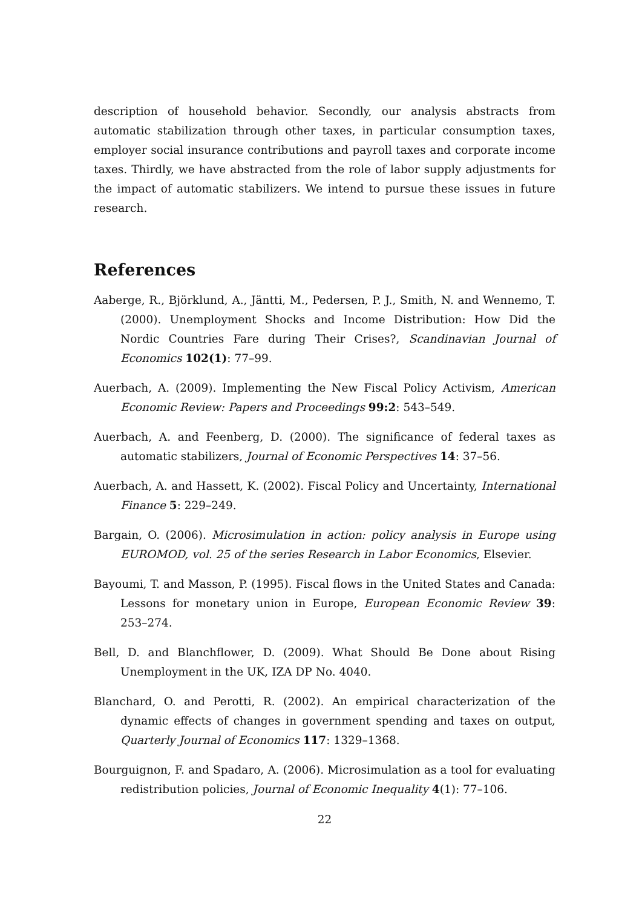description of household behavior. Secondly, our analysis abstracts from automatic stabilization through other taxes, in particular consumption taxes, employer social insurance contributions and payroll taxes and corporate income taxes. Thirdly, we have abstracted from the role of labor supply adjustments for the impact of automatic stabilizers. We intend to pursue these issues in future research.
References
Aaberge, R., Björklund, A., Jäntti, M., Pedersen, P. J., Smith, N. and Wennemo, T. (2000). Unemployment Shocks and Income Distribution: How Did the Nordic Countries Fare during Their Crises?, Scandinavian Journal of Economics 102(1): 77–99.
Auerbach, A. (2009). Implementing the New Fiscal Policy Activism, American Economic Review: Papers and Proceedings 99:2: 543–549.
Auerbach, A. and Feenberg, D. (2000). The significance of federal taxes as automatic stabilizers, Journal of Economic Perspectives 14: 37–56.
Auerbach, A. and Hassett, K. (2002). Fiscal Policy and Uncertainty, International Finance 5: 229–249.
Bargain, O. (2006). Microsimulation in action: policy analysis in Europe using EUROMOD, vol. 25 of the series Research in Labor Economics, Elsevier.
Bayoumi, T. and Masson, P. (1995). Fiscal flows in the United States and Canada: Lessons for monetary union in Europe, European Economic Review 39: 253–274.
Bell, D. and Blanchflower, D. (2009). What Should Be Done about Rising Unemployment in the UK, IZA DP No. 4040.
Blanchard, O. and Perotti, R. (2002). An empirical characterization of the dynamic effects of changes in government spending and taxes on output, Quarterly Journal of Economics 117: 1329–1368.
Bourguignon, F. and Spadaro, A. (2006). Microsimulation as a tool for evaluating redistribution policies, Journal of Economic Inequality 4(1): 77–106.
22